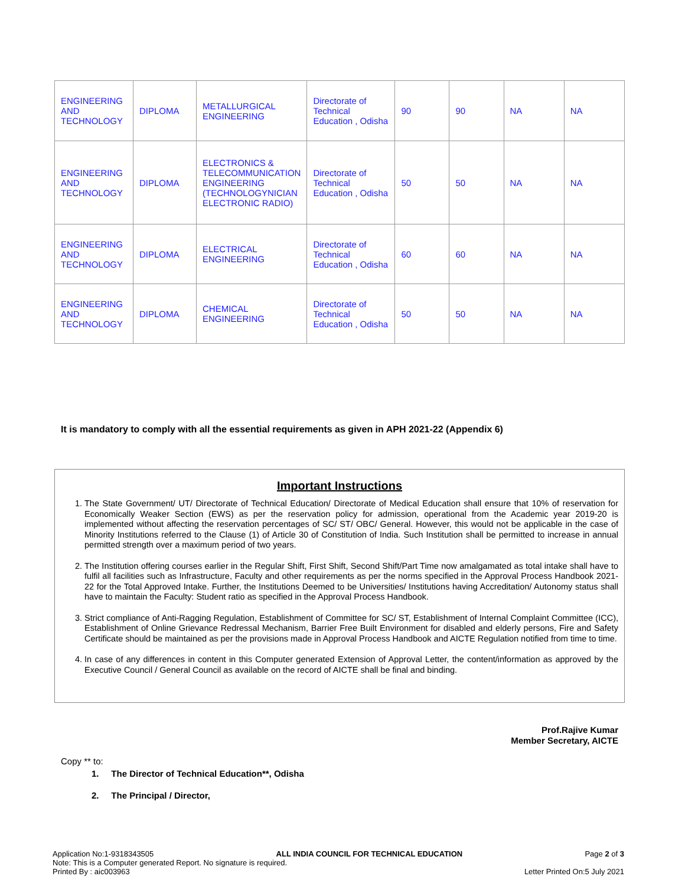| ENGINEERING AND TECHNOLOGY | DIPLOMA | METALLURGICAL ENGINEERING | Directorate of Technical Education , Odisha | 90 | 90 | NA | NA |
| ENGINEERING AND TECHNOLOGY | DIPLOMA | ELECTRONICS & TELECOMMUNICATION ENGINEERING (TECHNOLOGYNICIAN ELECTRONIC RADIO) | Directorate of Technical Education , Odisha | 50 | 50 | NA | NA |
| ENGINEERING AND TECHNOLOGY | DIPLOMA | ELECTRICAL ENGINEERING | Directorate of Technical Education , Odisha | 60 | 60 | NA | NA |
| ENGINEERING AND TECHNOLOGY | DIPLOMA | CHEMICAL ENGINEERING | Directorate of Technical Education , Odisha | 50 | 50 | NA | NA |
It is mandatory to comply with all the essential requirements as given in APH 2021-22 (Appendix 6)
Important Instructions
1. The State Government/ UT/ Directorate of Technical Education/ Directorate of Medical Education shall ensure that 10% of reservation for Economically Weaker Section (EWS) as per the reservation policy for admission, operational from the Academic year 2019-20 is implemented without affecting the reservation percentages of SC/ ST/ OBC/ General. However, this would not be applicable in the case of Minority Institutions referred to the Clause (1) of Article 30 of Constitution of India. Such Institution shall be permitted to increase in annual permitted strength over a maximum period of two years.
2. The Institution offering courses earlier in the Regular Shift, First Shift, Second Shift/Part Time now amalgamated as total intake shall have to fulfil all facilities such as Infrastructure, Faculty and other requirements as per the norms specified in the Approval Process Handbook 2021-22 for the Total Approved Intake. Further, the Institutions Deemed to be Universities/ Institutions having Accreditation/ Autonomy status shall have to maintain the Faculty: Student ratio as specified in the Approval Process Handbook.
3. Strict compliance of Anti-Ragging Regulation, Establishment of Committee for SC/ ST, Establishment of Internal Complaint Committee (ICC), Establishment of Online Grievance Redressal Mechanism, Barrier Free Built Environment for disabled and elderly persons, Fire and Safety Certificate should be maintained as per the provisions made in Approval Process Handbook and AICTE Regulation notified from time to time.
4. In case of any differences in content in this Computer generated Extension of Approval Letter, the content/information as approved by the Executive Council / General Council as available on the record of AICTE shall be final and binding.
Prof.Rajive Kumar
Member Secretary, AICTE
Copy ** to:
1. The Director of Technical Education**, Odisha
2. The Principal / Director,
Application No:1-9318343505 ALL INDIA COUNCIL FOR TECHNICAL EDUCATION Page 2 of 3
Note: This is a Computer generated Report. No signature is required.
Printed By : aic003963 Letter Printed On:5 July 2021